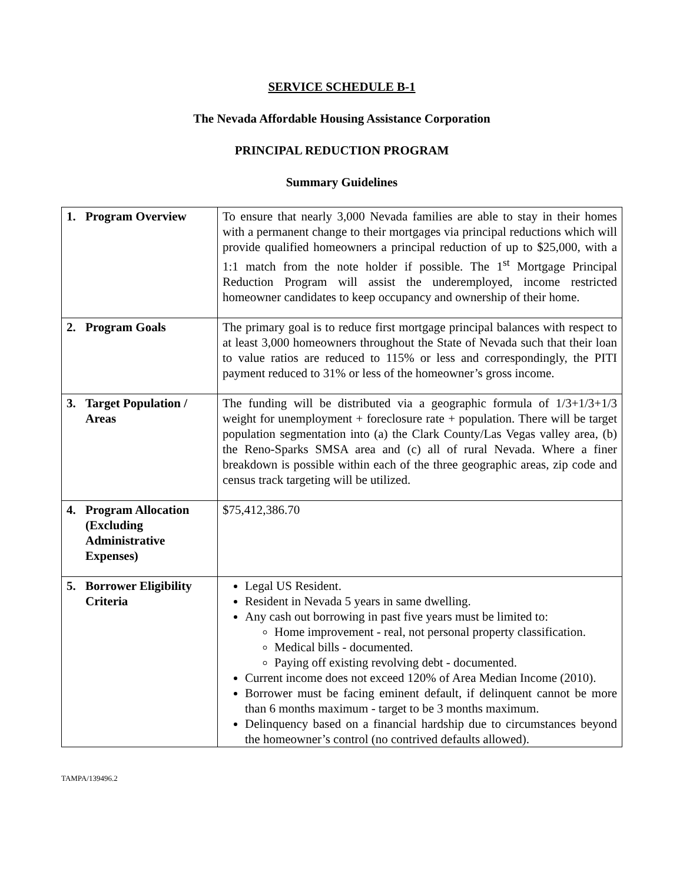SERVICE SCHEDULE B-1
The Nevada Affordable Housing Assistance Corporation
PRINCIPAL REDUCTION PROGRAM
Summary Guidelines
| 1. Program Overview | To ensure that nearly 3,000 Nevada families are able to stay in their homes with a permanent change to their mortgages via principal reductions which will provide qualified homeowners a principal reduction of up to $25,000, with a 1:1 match from the note holder if possible. The 1<sup>st</sup> Mortgage Principal Reduction Program will assist the underemployed, income restricted homeowner candidates to keep occupancy and ownership of their home. |
| 2. Program Goals | The primary goal is to reduce first mortgage principal balances with respect to at least 3,000 homeowners throughout the State of Nevada such that their loan to value ratios are reduced to 115% or less and correspondingly, the PITI payment reduced to 31% or less of the homeowner’s gross income. |
| 3. Target Population / Areas | The funding will be distributed via a geographic formula of 1/3+1/3+1/3 weight for unemployment + foreclosure rate + population. There will be target population segmentation into (a) the Clark County/Las Vegas valley area, (b) the Reno-Sparks SMSA area and (c) all of rural Nevada. Where a finer breakdown is possible within each of the three geographic areas, zip code and census track targeting will be utilized. |
| 4. Program Allocation (Excluding Administrative Expenses) | $75,412,386.70 |
| 5. Borrower Eligibility Criteria | Legal US Resident. Resident in Nevada 5 years in same dwelling. Any cash out borrowing in past five years must be limited to: Home improvement - real, not personal property classification. Medical bills - documented. Paying off existing revolving debt - documented. Current income does not exceed 120% of Area Median Income (2010). Borrower must be facing eminent default, if delinquent cannot be more than 6 months maximum - target to be 3 months maximum. Delinquency based on a financial hardship due to circumstances beyond the homeowner’s control (no contrived defaults allowed). |
TAMPA/139496.2